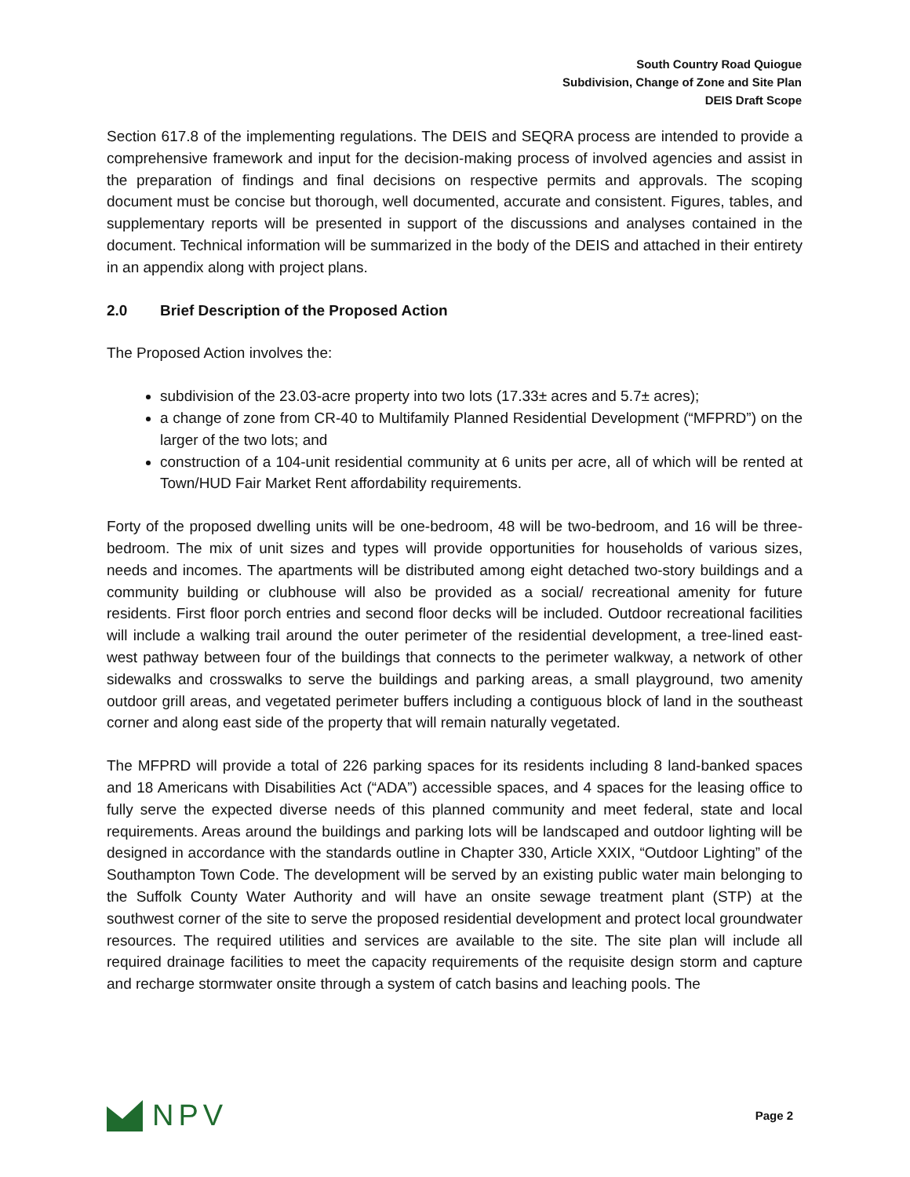South Country Road Quiogue
Subdivision, Change of Zone and Site Plan
DEIS Draft Scope
Section 617.8 of the implementing regulations. The DEIS and SEQRA process are intended to provide a comprehensive framework and input for the decision-making process of involved agencies and assist in the preparation of findings and final decisions on respective permits and approvals. The scoping document must be concise but thorough, well documented, accurate and consistent. Figures, tables, and supplementary reports will be presented in support of the discussions and analyses contained in the document. Technical information will be summarized in the body of the DEIS and attached in their entirety in an appendix along with project plans.
2.0 Brief Description of the Proposed Action
The Proposed Action involves the:
subdivision of the 23.03-acre property into two lots (17.33± acres and 5.7± acres);
a change of zone from CR-40 to Multifamily Planned Residential Development (“MFPRD”) on the larger of the two lots; and
construction of a 104-unit residential community at 6 units per acre, all of which will be rented at Town/HUD Fair Market Rent affordability requirements.
Forty of the proposed dwelling units will be one-bedroom, 48 will be two-bedroom, and 16 will be three-bedroom. The mix of unit sizes and types will provide opportunities for households of various sizes, needs and incomes. The apartments will be distributed among eight detached two-story buildings and a community building or clubhouse will also be provided as a social/ recreational amenity for future residents. First floor porch entries and second floor decks will be included. Outdoor recreational facilities will include a walking trail around the outer perimeter of the residential development, a tree-lined east-west pathway between four of the buildings that connects to the perimeter walkway, a network of other sidewalks and crosswalks to serve the buildings and parking areas, a small playground, two amenity outdoor grill areas, and vegetated perimeter buffers including a contiguous block of land in the southeast corner and along east side of the property that will remain naturally vegetated.
The MFPRD will provide a total of 226 parking spaces for its residents including 8 land-banked spaces and 18 Americans with Disabilities Act (“ADA”) accessible spaces, and 4 spaces for the leasing office to fully serve the expected diverse needs of this planned community and meet federal, state and local requirements. Areas around the buildings and parking lots will be landscaped and outdoor lighting will be designed in accordance with the standards outline in Chapter 330, Article XXIX, “Outdoor Lighting” of the Southampton Town Code. The development will be served by an existing public water main belonging to the Suffolk County Water Authority and will have an onsite sewage treatment plant (STP) at the southwest corner of the site to serve the proposed residential development and protect local groundwater resources. The required utilities and services are available to the site. The site plan will include all required drainage facilities to meet the capacity requirements of the requisite design storm and capture and recharge stormwater onsite through a system of catch basins and leaching pools. The
NPV
Page 2